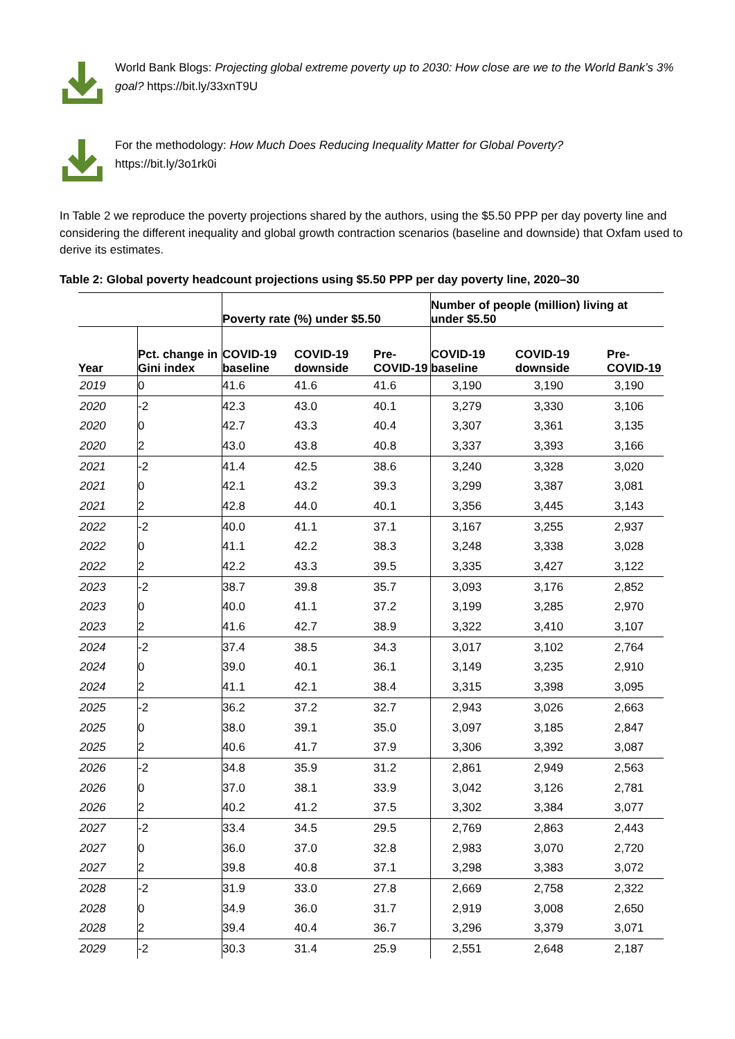World Bank Blogs: Projecting global extreme poverty up to 2030: How close are we to the World Bank’s 3% goal? https://bit.ly/33xnT9U
For the methodology: How Much Does Reducing Inequality Matter for Global Poverty?
https://bit.ly/3o1rk0i
In Table 2 we reproduce the poverty projections shared by the authors, using the $5.50 PPP per day poverty line and considering the different inequality and global growth contraction scenarios (baseline and downside) that Oxfam used to derive its estimates.
Table 2: Global poverty headcount projections using $5.50 PPP per day poverty line, 2020–30
| | | Poverty rate (%) under $5.50 | | | Number of people (million) living at under $5.50 | | |
| --- | --- | --- | --- | --- | --- | --- | --- |
| Year | Pct. change in Gini index | COVID-19 baseline | COVID-19 downside | Pre-COVID-19 | COVID-19 baseline | COVID-19 downside | Pre-COVID-19 |
| 2019 | 0 | 41.6 | 41.6 | 41.6 | 3,190 | 3,190 | 3,190 |
| 2020 | -2 | 42.3 | 43.0 | 40.1 | 3,279 | 3,330 | 3,106 |
| 2020 | 0 | 42.7 | 43.3 | 40.4 | 3,307 | 3,361 | 3,135 |
| 2020 | 2 | 43.0 | 43.8 | 40.8 | 3,337 | 3,393 | 3,166 |
| 2021 | -2 | 41.4 | 42.5 | 38.6 | 3,240 | 3,328 | 3,020 |
| 2021 | 0 | 42.1 | 43.2 | 39.3 | 3,299 | 3,387 | 3,081 |
| 2021 | 2 | 42.8 | 44.0 | 40.1 | 3,356 | 3,445 | 3,143 |
| 2022 | -2 | 40.0 | 41.1 | 37.1 | 3,167 | 3,255 | 2,937 |
| 2022 | 0 | 41.1 | 42.2 | 38.3 | 3,248 | 3,338 | 3,028 |
| 2022 | 2 | 42.2 | 43.3 | 39.5 | 3,335 | 3,427 | 3,122 |
| 2023 | -2 | 38.7 | 39.8 | 35.7 | 3,093 | 3,176 | 2,852 |
| 2023 | 0 | 40.0 | 41.1 | 37.2 | 3,199 | 3,285 | 2,970 |
| 2023 | 2 | 41.6 | 42.7 | 38.9 | 3,322 | 3,410 | 3,107 |
| 2024 | -2 | 37.4 | 38.5 | 34.3 | 3,017 | 3,102 | 2,764 |
| 2024 | 0 | 39.0 | 40.1 | 36.1 | 3,149 | 3,235 | 2,910 |
| 2024 | 2 | 41.1 | 42.1 | 38.4 | 3,315 | 3,398 | 3,095 |
| 2025 | -2 | 36.2 | 37.2 | 32.7 | 2,943 | 3,026 | 2,663 |
| 2025 | 0 | 38.0 | 39.1 | 35.0 | 3,097 | 3,185 | 2,847 |
| 2025 | 2 | 40.6 | 41.7 | 37.9 | 3,306 | 3,392 | 3,087 |
| 2026 | -2 | 34.8 | 35.9 | 31.2 | 2,861 | 2,949 | 2,563 |
| 2026 | 0 | 37.0 | 38.1 | 33.9 | 3,042 | 3,126 | 2,781 |
| 2026 | 2 | 40.2 | 41.2 | 37.5 | 3,302 | 3,384 | 3,077 |
| 2027 | -2 | 33.4 | 34.5 | 29.5 | 2,769 | 2,863 | 2,443 |
| 2027 | 0 | 36.0 | 37.0 | 32.8 | 2,983 | 3,070 | 2,720 |
| 2027 | 2 | 39.8 | 40.8 | 37.1 | 3,298 | 3,383 | 3,072 |
| 2028 | -2 | 31.9 | 33.0 | 27.8 | 2,669 | 2,758 | 2,322 |
| 2028 | 0 | 34.9 | 36.0 | 31.7 | 2,919 | 3,008 | 2,650 |
| 2028 | 2 | 39.4 | 40.4 | 36.7 | 3,296 | 3,379 | 3,071 |
| 2029 | -2 | 30.3 | 31.4 | 25.9 | 2,551 | 2,648 | 2,187 |